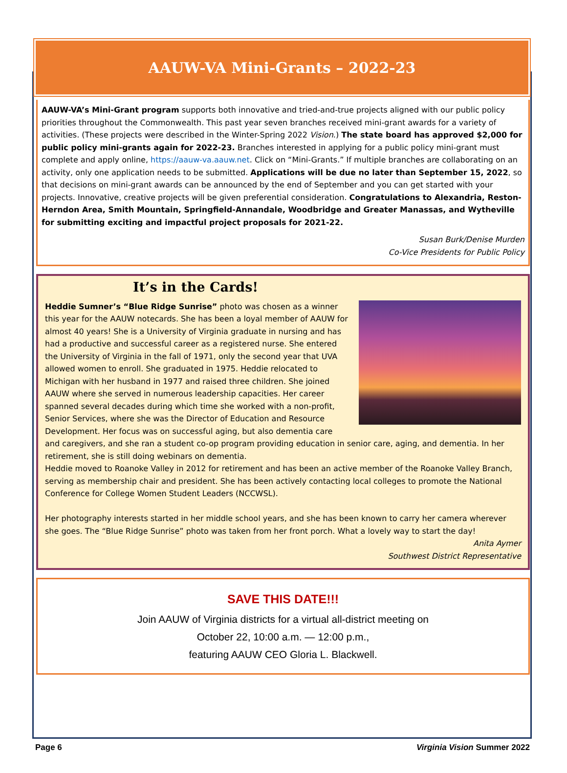AAUW-VA Mini-Grants – 2022-23
AAUW-VA’s Mini-Grant program supports both innovative and tried-and-true projects aligned with our public policy priorities throughout the Commonwealth. This past year seven branches received mini-grant awards for a variety of activities. (These projects were described in the Winter-Spring 2022 Vision.) The state board has approved $2,000 for public policy mini-grants again for 2022-23. Branches interested in applying for a public policy mini-grant must complete and apply online, https://aauw-va.aauw.net. Click on “Mini-Grants.” If multiple branches are collaborating on an activity, only one application needs to be submitted. Applications will be due no later than September 15, 2022, so that decisions on mini-grant awards can be announced by the end of September and you can get started with your projects. Innovative, creative projects will be given preferential consideration. Congratulations to Alexandria, Reston-Herndon Area, Smith Mountain, Springfield-Annandale, Woodbridge and Greater Manassas, and Wytheville for submitting exciting and impactful project proposals for 2021-22.
Susan Burk/Denise Murden
Co-Vice Presidents for Public Policy
It’s in the Cards!
Heddie Sumner’s “Blue Ridge Sunrise” photo was chosen as a winner this year for the AAUW notecards. She has been a loyal member of AAUW for almost 40 years! She is a University of Virginia graduate in nursing and has had a productive and successful career as a registered nurse. She entered the University of Virginia in the fall of 1971, only the second year that UVA allowed women to enroll. She graduated in 1975. Heddie relocated to Michigan with her husband in 1977 and raised three children. She joined AAUW where she served in numerous leadership capacities. Her career spanned several decades during which time she worked with a non-profit, Senior Services, where she was the Director of Education and Resource Development. Her focus was on successful aging, but also dementia care and caregivers, and she ran a student co-op program providing education in senior care, aging, and dementia. In her retirement, she is still doing webinars on dementia.
Heddie moved to Roanoke Valley in 2012 for retirement and has been an active member of the Roanoke Valley Branch, serving as membership chair and president. She has been actively contacting local colleges to promote the National Conference for College Women Student Leaders (NCCWSL).
Her photography interests started in her middle school years, and she has been known to carry her camera wherever she goes. The “Blue Ridge Sunrise” photo was taken from her front porch. What a lovely way to start the day!
Anita Aymer
Southwest District Representative
SAVE THIS DATE!!!
Join AAUW of Virginia districts for a virtual all-district meeting on
October 22, 10:00 a.m. — 12:00 p.m.,
featuring AAUW CEO Gloria L. Blackwell.
Page 6 Virginia Vision Summer 2022